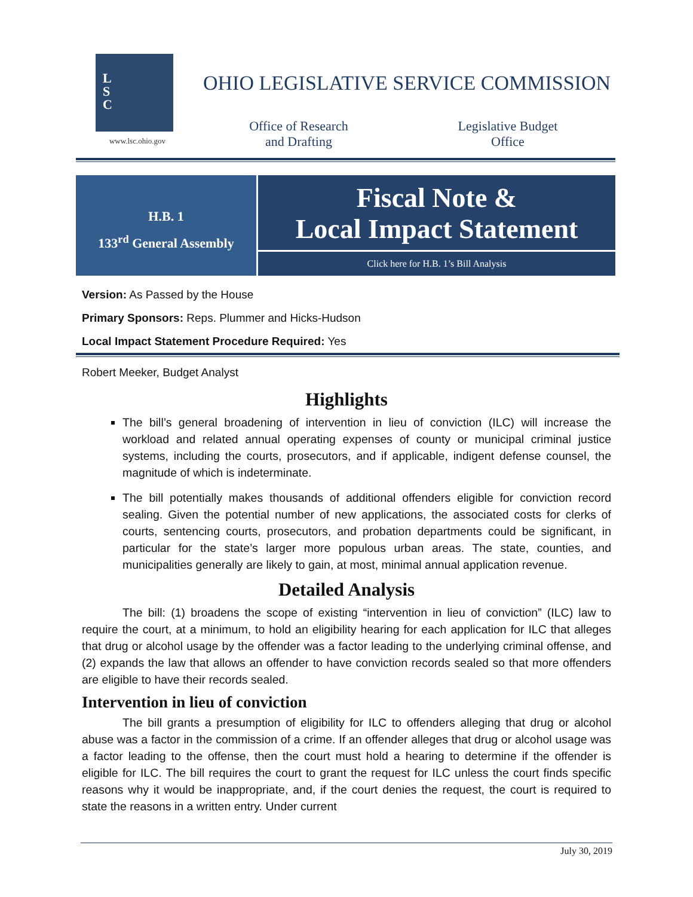L
S
C
www.lsc.ohio.gov
OHIO LEGISLATIVE SERVICE COMMISSION
Office of Research
and Drafting
Legislative Budget
Office
H.B. 1
133<sup>rd</sup> General Assembly
Fiscal Note &
Local Impact Statement
Click here for H.B. 1’s Bill Analysis
Version: As Passed by the House
Primary Sponsors: Reps. Plummer and Hicks-Hudson
Local Impact Statement Procedure Required: Yes
Robert Meeker, Budget Analyst
Highlights
The bill’s general broadening of intervention in lieu of conviction (ILC) will increase the workload and related annual operating expenses of county or municipal criminal justice systems, including the courts, prosecutors, and if applicable, indigent defense counsel, the magnitude of which is indeterminate.
The bill potentially makes thousands of additional offenders eligible for conviction record sealing. Given the potential number of new applications, the associated costs for clerks of courts, sentencing courts, prosecutors, and probation departments could be significant, in particular for the state’s larger more populous urban areas. The state, counties, and municipalities generally are likely to gain, at most, minimal annual application revenue.
Detailed Analysis
The bill: (1) broadens the scope of existing “intervention in lieu of conviction” (ILC) law to require the court, at a minimum, to hold an eligibility hearing for each application for ILC that alleges that drug or alcohol usage by the offender was a factor leading to the underlying criminal offense, and (2) expands the law that allows an offender to have conviction records sealed so that more offenders are eligible to have their records sealed.
Intervention in lieu of conviction
The bill grants a presumption of eligibility for ILC to offenders alleging that drug or alcohol abuse was a factor in the commission of a crime. If an offender alleges that drug or alcohol usage was a factor leading to the offense, then the court must hold a hearing to determine if the offender is eligible for ILC. The bill requires the court to grant the request for ILC unless the court finds specific reasons why it would be inappropriate, and, if the court denies the request, the court is required to state the reasons in a written entry. Under current
July 30, 2019